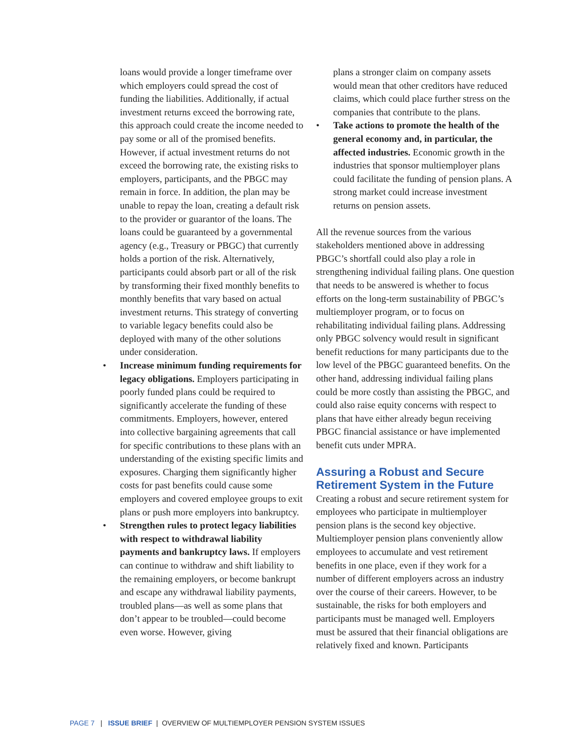loans would provide a longer timeframe over which employers could spread the cost of funding the liabilities. Additionally, if actual investment returns exceed the borrowing rate, this approach could create the income needed to pay some or all of the promised benefits. However, if actual investment returns do not exceed the borrowing rate, the existing risks to employers, participants, and the PBGC may remain in force. In addition, the plan may be unable to repay the loan, creating a default risk to the provider or guarantor of the loans. The loans could be guaranteed by a governmental agency (e.g., Treasury or PBGC) that currently holds a portion of the risk. Alternatively, participants could absorb part or all of the risk by transforming their fixed monthly benefits to monthly benefits that vary based on actual investment returns. This strategy of converting to variable legacy benefits could also be deployed with many of the other solutions under consideration.
• Increase minimum funding requirements for legacy obligations. Employers participating in poorly funded plans could be required to significantly accelerate the funding of these commitments. Employers, however, entered into collective bargaining agreements that call for specific contributions to these plans with an understanding of the existing specific limits and exposures. Charging them significantly higher costs for past benefits could cause some employers and covered employee groups to exit plans or push more employers into bankruptcy.
• Strengthen rules to protect legacy liabilities with respect to withdrawal liability payments and bankruptcy laws. If employers can continue to withdraw and shift liability to the remaining employers, or become bankrupt and escape any withdrawal liability payments, troubled plans—as well as some plans that don’t appear to be troubled—could become even worse. However, giving
plans a stronger claim on company assets would mean that other creditors have reduced claims, which could place further stress on the companies that contribute to the plans.
• Take actions to promote the health of the general economy and, in particular, the affected industries. Economic growth in the industries that sponsor multiemployer plans could facilitate the funding of pension plans. A strong market could increase investment returns on pension assets.
All the revenue sources from the various stakeholders mentioned above in addressing PBGC’s shortfall could also play a role in strengthening individual failing plans. One question that needs to be answered is whether to focus efforts on the long-term sustainability of PBGC’s multiemployer program, or to focus on rehabilitating individual failing plans. Addressing only PBGC solvency would result in significant benefit reductions for many participants due to the low level of the PBGC guaranteed benefits. On the other hand, addressing individual failing plans could be more costly than assisting the PBGC, and could also raise equity concerns with respect to plans that have either already begun receiving PBGC financial assistance or have implemented benefit cuts under MPRA.
Assuring a Robust and Secure Retirement System in the Future
Creating a robust and secure retirement system for employees who participate in multiemployer pension plans is the second key objective. Multiemployer pension plans conveniently allow employees to accumulate and vest retirement benefits in one place, even if they work for a number of different employers across an industry over the course of their careers. However, to be sustainable, the risks for both employers and participants must be managed well. Employers must be assured that their financial obligations are relatively fixed and known. Participants
PAGE 7 | ISSUE BRIEF | OVERVIEW OF MULTIEMPLOYER PENSION SYSTEM ISSUES